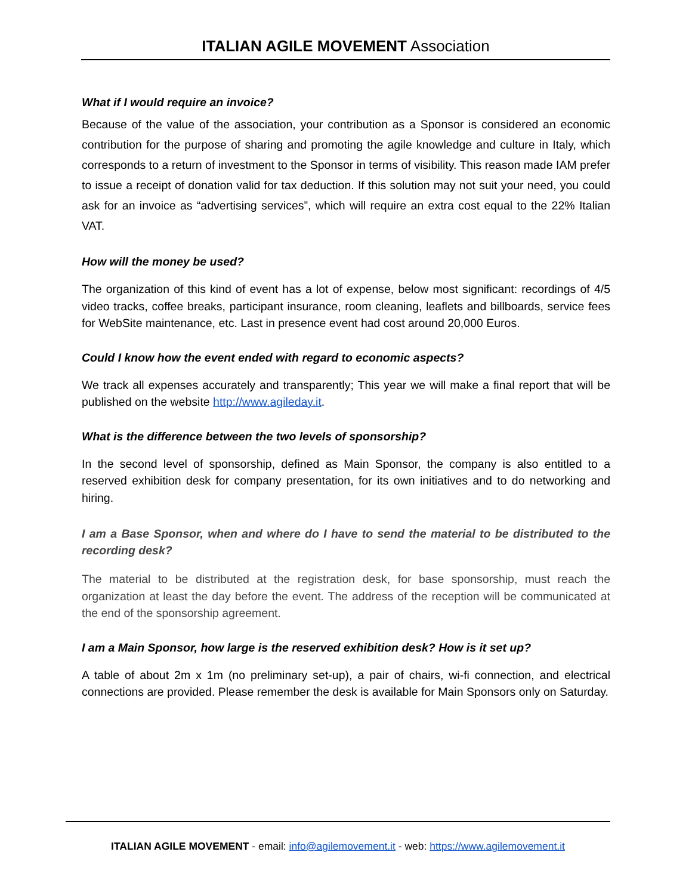ITALIAN AGILE MOVEMENT Association
What if I would require an invoice?
Because of the value of the association, your contribution as a Sponsor is considered an economic contribution for the purpose of sharing and promoting the agile knowledge and culture in Italy, which corresponds to a return of investment to the Sponsor in terms of visibility. This reason made IAM prefer to issue a receipt of donation valid for tax deduction. If this solution may not suit your need, you could ask for an invoice as “advertising services”, which will require an extra cost equal to the 22% Italian VAT.
How will the money be used?
The organization of this kind of event has a lot of expense, below most significant: recordings of 4/5 video tracks, coffee breaks, participant insurance, room cleaning, leaflets and billboards, service fees for WebSite maintenance, etc. Last in presence event had cost around 20,000 Euros.
Could I know how the event ended with regard to economic aspects?
We track all expenses accurately and transparently; This year we will make a final report that will be published on the website http://www.agileday.it.
What is the difference between the two levels of sponsorship?
In the second level of sponsorship, defined as Main Sponsor, the company is also entitled to a reserved exhibition desk for company presentation, for its own initiatives and to do networking and hiring.
I am a Base Sponsor, when and where do I have to send the material to be distributed to the recording desk?
The material to be distributed at the registration desk, for base sponsorship, must reach the organization at least the day before the event. The address of the reception will be communicated at the end of the sponsorship agreement.
I am a Main Sponsor, how large is the reserved exhibition desk? How is it set up?
A table of about 2m x 1m (no preliminary set-up), a pair of chairs, wi-fi connection, and electrical connections are provided. Please remember the desk is available for Main Sponsors only on Saturday.
ITALIAN AGILE MOVEMENT - email: info@agilemovement.it - web: https://www.agilemovement.it